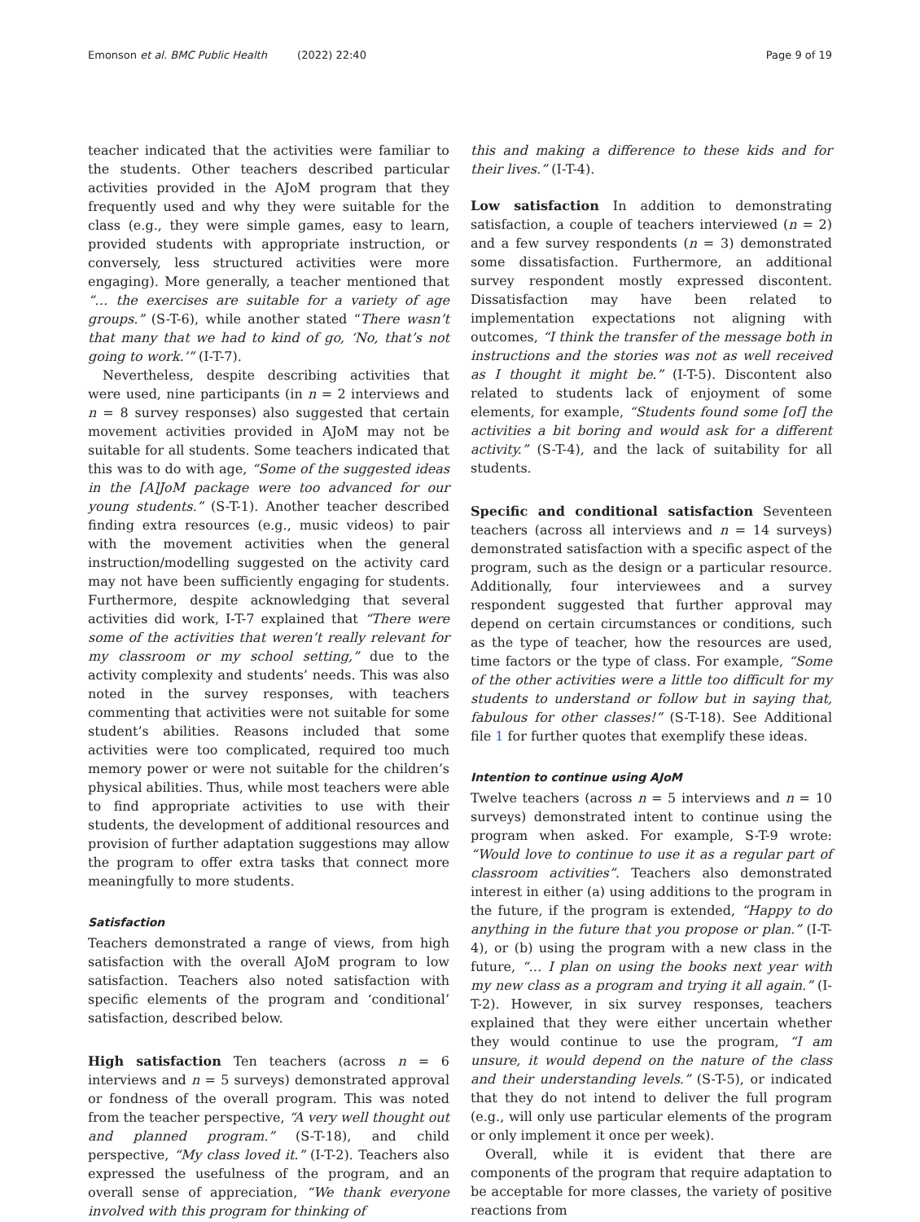Emonson et al. BMC Public Health (2022) 22:40 Page 9 of 19
teacher indicated that the activities were familiar to the students. Other teachers described particular activities provided in the AJoM program that they frequently used and why they were suitable for the class (e.g., they were simple games, easy to learn, provided students with appropriate instruction, or conversely, less structured activities were more engaging). More generally, a teacher mentioned that “… the exercises are suitable for a variety of age groups.” (S-T-6), while another stated “There wasn’t that many that we had to kind of go, ‘No, that’s not going to work.’” (I-T-7).
Nevertheless, despite describing activities that were used, nine participants (in n = 2 interviews and n = 8 survey responses) also suggested that certain movement activities provided in AJoM may not be suitable for all students. Some teachers indicated that this was to do with age, “Some of the suggested ideas in the [A]JoM package were too advanced for our young students.” (S-T-1). Another teacher described finding extra resources (e.g., music videos) to pair with the movement activities when the general instruction/modelling suggested on the activity card may not have been sufficiently engaging for students. Furthermore, despite acknowledging that several activities did work, I-T-7 explained that “There were some of the activities that weren’t really relevant for my classroom or my school setting,” due to the activity complexity and students’ needs. This was also noted in the survey responses, with teachers commenting that activities were not suitable for some student’s abilities. Reasons included that some activities were too complicated, required too much memory power or were not suitable for the children’s physical abilities. Thus, while most teachers were able to find appropriate activities to use with their students, the development of additional resources and provision of further adaptation suggestions may allow the program to offer extra tasks that connect more meaningfully to more students.
Satisfaction
Teachers demonstrated a range of views, from high satisfaction with the overall AJoM program to low satisfaction. Teachers also noted satisfaction with specific elements of the program and ‘conditional’ satisfaction, described below.
High satisfaction Ten teachers (across n = 6 interviews and n = 5 surveys) demonstrated approval or fondness of the overall program. This was noted from the teacher perspective, “A very well thought out and planned program.” (S-T-18), and child perspective, “My class loved it.” (I-T-2). Teachers also expressed the usefulness of the program, and an overall sense of appreciation, “We thank everyone involved with this program for thinking of
this and making a difference to these kids and for their lives.” (I-T-4).
Low satisfaction In addition to demonstrating satisfaction, a couple of teachers interviewed (n = 2) and a few survey respondents (n = 3) demonstrated some dissatisfaction. Furthermore, an additional survey respondent mostly expressed discontent. Dissatisfaction may have been related to implementation expectations not aligning with outcomes, “I think the transfer of the message both in instructions and the stories was not as well received as I thought it might be.” (I-T-5). Discontent also related to students lack of enjoyment of some elements, for example, “Students found some [of] the activities a bit boring and would ask for a different activity.” (S-T-4), and the lack of suitability for all students.
Specific and conditional satisfaction Seventeen teachers (across all interviews and n = 14 surveys) demonstrated satisfaction with a specific aspect of the program, such as the design or a particular resource. Additionally, four interviewees and a survey respondent suggested that further approval may depend on certain circumstances or conditions, such as the type of teacher, how the resources are used, time factors or the type of class. For example, “Some of the other activities were a little too difficult for my students to understand or follow but in saying that, fabulous for other classes!” (S-T-18). See Additional file 1 for further quotes that exemplify these ideas.
Intention to continue using AJoM
Twelve teachers (across n = 5 interviews and n = 10 surveys) demonstrated intent to continue using the program when asked. For example, S-T-9 wrote: “Would love to continue to use it as a regular part of classroom activities”. Teachers also demonstrated interest in either (a) using additions to the program in the future, if the program is extended, “Happy to do anything in the future that you propose or plan.” (I-T-4), or (b) using the program with a new class in the future, “… I plan on using the books next year with my new class as a program and trying it all again.” (I-T-2). However, in six survey responses, teachers explained that they were either uncertain whether they would continue to use the program, “I am unsure, it would depend on the nature of the class and their understanding levels.” (S-T-5), or indicated that they do not intend to deliver the full program (e.g., will only use particular elements of the program or only implement it once per week).
Overall, while it is evident that there are components of the program that require adaptation to be acceptable for more classes, the variety of positive reactions from